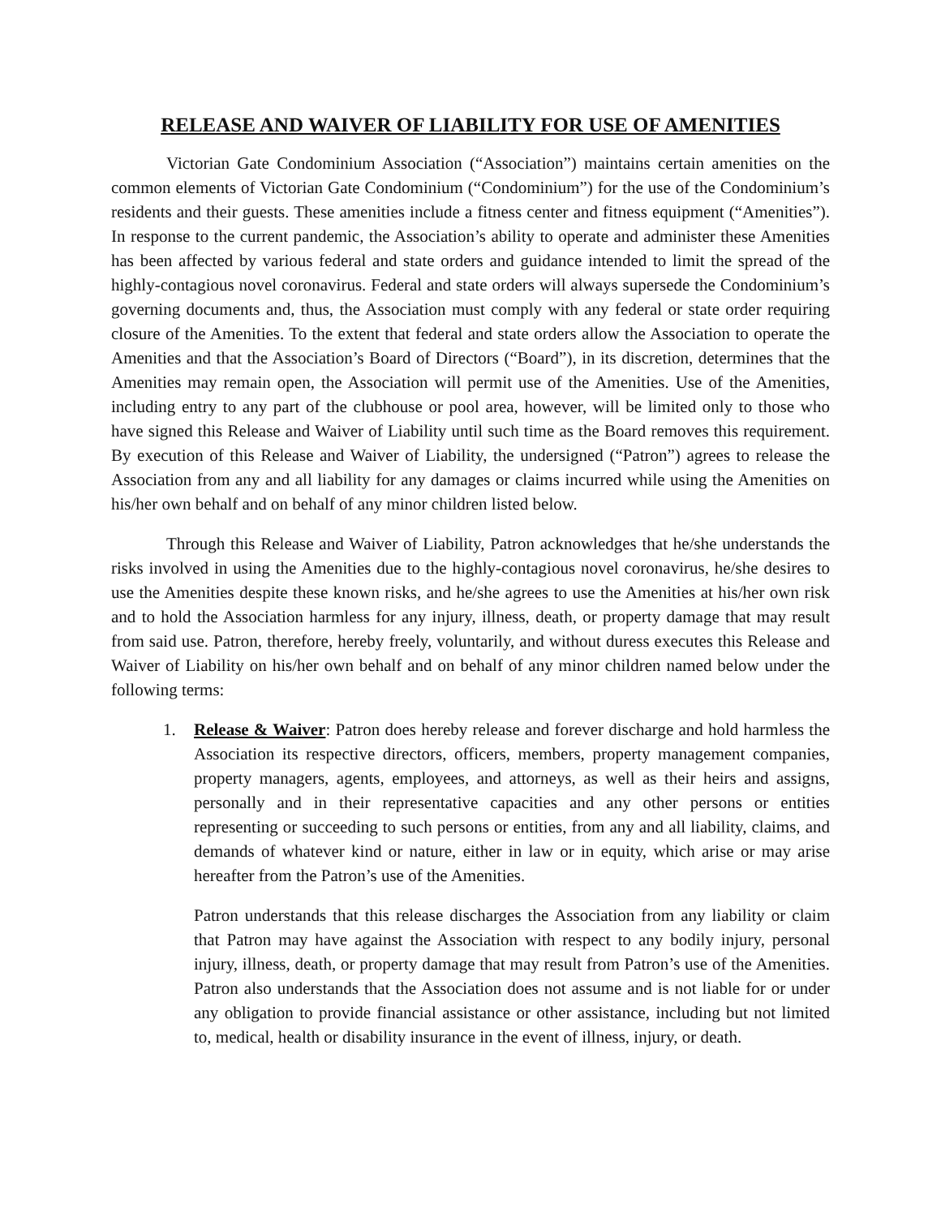RELEASE AND WAIVER OF LIABILITY FOR USE OF AMENITIES
Victorian Gate Condominium Association (“Association”) maintains certain amenities on the common elements of Victorian Gate Condominium (“Condominium”) for the use of the Condominium’s residents and their guests. These amenities include a fitness center and fitness equipment (“Amenities”). In response to the current pandemic, the Association’s ability to operate and administer these Amenities has been affected by various federal and state orders and guidance intended to limit the spread of the highly-contagious novel coronavirus. Federal and state orders will always supersede the Condominium’s governing documents and, thus, the Association must comply with any federal or state order requiring closure of the Amenities. To the extent that federal and state orders allow the Association to operate the Amenities and that the Association’s Board of Directors (“Board”), in its discretion, determines that the Amenities may remain open, the Association will permit use of the Amenities. Use of the Amenities, including entry to any part of the clubhouse or pool area, however, will be limited only to those who have signed this Release and Waiver of Liability until such time as the Board removes this requirement. By execution of this Release and Waiver of Liability, the undersigned (“Patron”) agrees to release the Association from any and all liability for any damages or claims incurred while using the Amenities on his/her own behalf and on behalf of any minor children listed below.
Through this Release and Waiver of Liability, Patron acknowledges that he/she understands the risks involved in using the Amenities due to the highly-contagious novel coronavirus, he/she desires to use the Amenities despite these known risks, and he/she agrees to use the Amenities at his/her own risk and to hold the Association harmless for any injury, illness, death, or property damage that may result from said use. Patron, therefore, hereby freely, voluntarily, and without duress executes this Release and Waiver of Liability on his/her own behalf and on behalf of any minor children named below under the following terms:
1. Release & Waiver: Patron does hereby release and forever discharge and hold harmless the Association its respective directors, officers, members, property management companies, property managers, agents, employees, and attorneys, as well as their heirs and assigns, personally and in their representative capacities and any other persons or entities representing or succeeding to such persons or entities, from any and all liability, claims, and demands of whatever kind or nature, either in law or in equity, which arise or may arise hereafter from the Patron’s use of the Amenities.
Patron understands that this release discharges the Association from any liability or claim that Patron may have against the Association with respect to any bodily injury, personal injury, illness, death, or property damage that may result from Patron’s use of the Amenities. Patron also understands that the Association does not assume and is not liable for or under any obligation to provide financial assistance or other assistance, including but not limited to, medical, health or disability insurance in the event of illness, injury, or death.